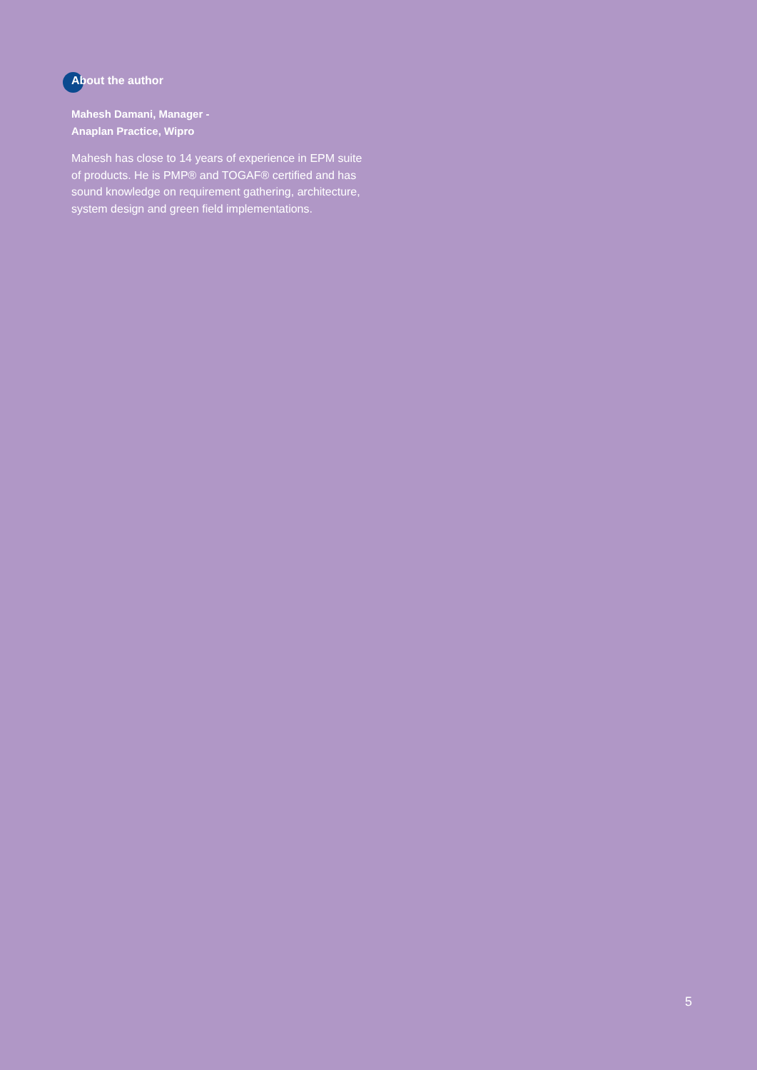About the author
Mahesh Damani, Manager -
Anaplan Practice, Wipro
Mahesh has close to 14 years of experience in EPM suite of products. He is PMP® and TOGAF® certified and has sound knowledge on requirement gathering, architecture, system design and green field implementations.
5